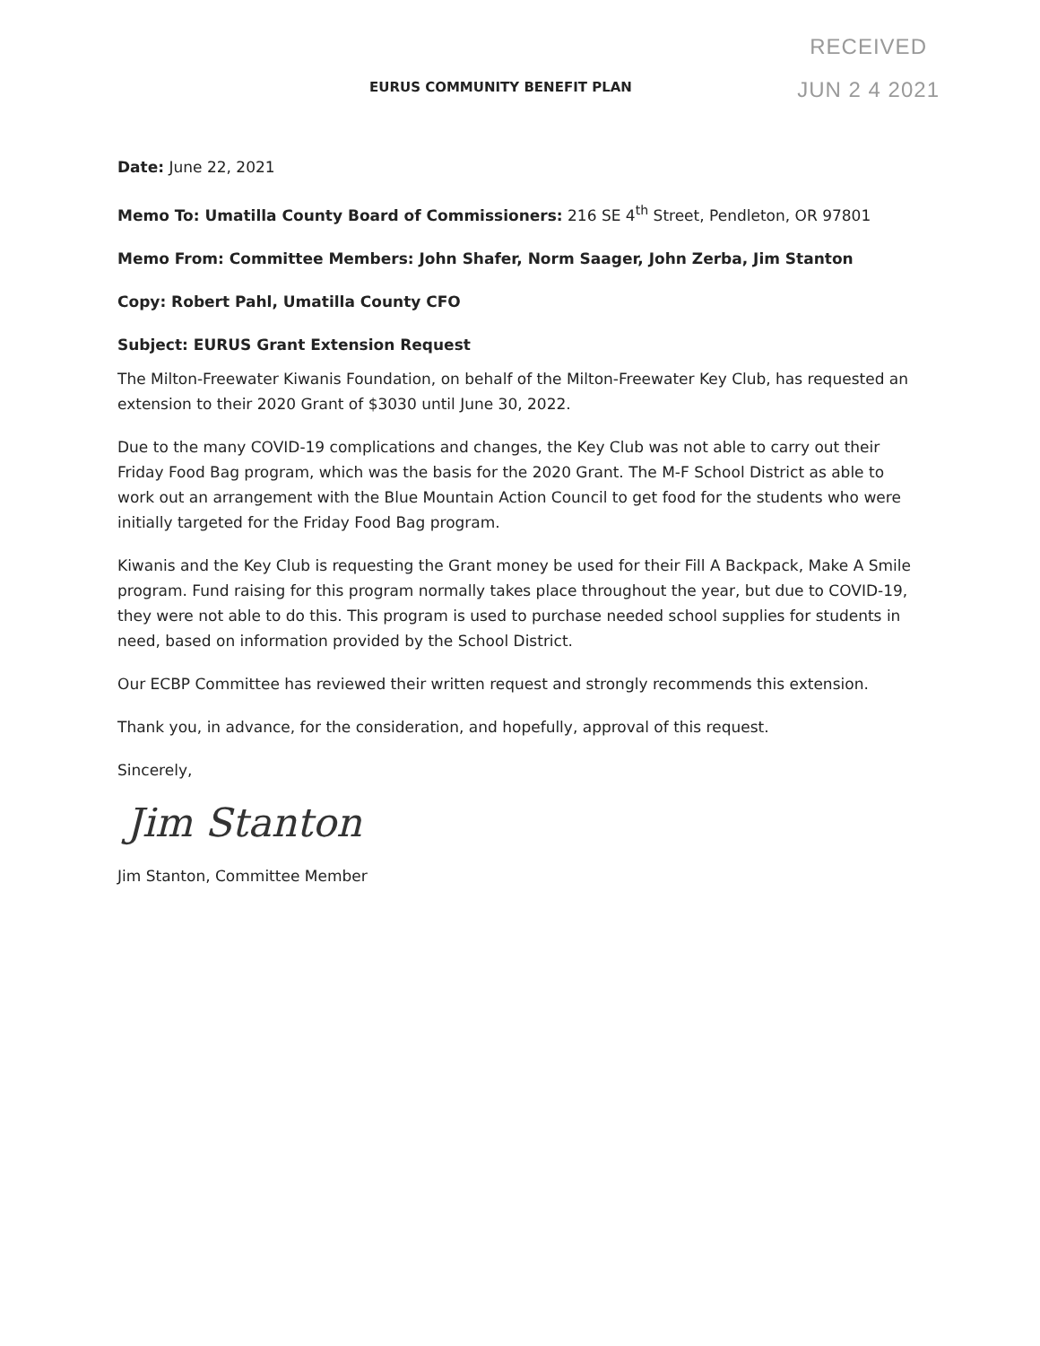RECEIVED
JUN 2 4 2021
EURUS COMMUNITY BENEFIT PLAN
Date: June 22, 2021
Memo To: Umatilla County Board of Commissioners: 216 SE 4<sup>th</sup> Street, Pendleton, OR 97801
Memo From: Committee Members: John Shafer, Norm Saager, John Zerba, Jim Stanton
Copy: Robert Pahl, Umatilla County CFO
Subject: EURUS Grant Extension Request
The Milton-Freewater Kiwanis Foundation, on behalf of the Milton-Freewater Key Club, has requested an extension to their 2020 Grant of $3030 until June 30, 2022.
Due to the many COVID-19 complications and changes, the Key Club was not able to carry out their Friday Food Bag program, which was the basis for the 2020 Grant. The M-F School District as able to work out an arrangement with the Blue Mountain Action Council to get food for the students who were initially targeted for the Friday Food Bag program.
Kiwanis and the Key Club is requesting the Grant money be used for their Fill A Backpack, Make A Smile program. Fund raising for this program normally takes place throughout the year, but due to COVID-19, they were not able to do this. This program is used to purchase needed school supplies for students in need, based on information provided by the School District.
Our ECBP Committee has reviewed their written request and strongly recommends this extension.
Thank you, in advance, for the consideration, and hopefully, approval of this request.
Sincerely,
Jim Stanton
Jim Stanton, Committee Member